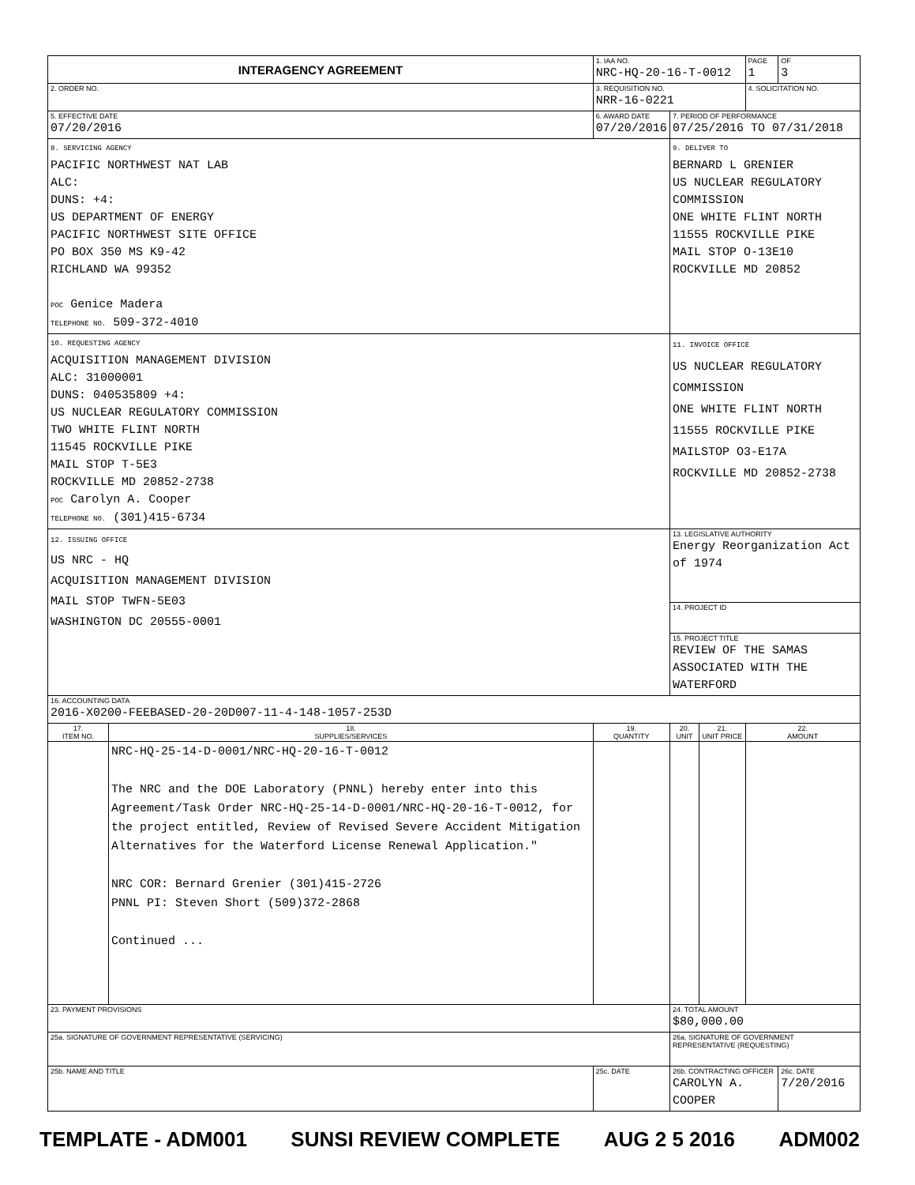| INTERAGENCY AGREEMENT | | | 1. IAA NO. NRC-HQ-20-16-T-0012 | | | PAGE 1 | OF 3 |
| 2. ORDER NO. | | | 3. REQUISITION NO. NRR-16-0221 | | | 4. SOLICITATION NO. | |
| 5. EFFECTIVE DATE 07/20/2016 | | 6. AWARD DATE 07/20/2016 | | 7. PERIOD OF PERFORMANCE 07/25/2016 TO 07/31/2018 | | | |
| 8. SERVICING AGENCY PACIFIC NORTHWEST NAT LAB ALC: DUNS: +4: US DEPARTMENT OF ENERGY PACIFIC NORTHWEST SITE OFFICE PO BOX 350 MS K9-42 RICHLAND WA 99352 POC Genice Madera TELEPHONE NO. 509-372-4010 | | | | 9. DELIVER TO BERNARD L GRENIER US NUCLEAR REGULATORY COMMISSION ONE WHITE FLINT NORTH 11555 ROCKVILLE PIKE MAIL STOP O-13E10 ROCKVILLE MD 20852 | | | |
| 10. REQUESTING AGENCY ACQUISITION MANAGEMENT DIVISION ALC: 31000001 DUNS: 040535809 +4: US NUCLEAR REGULATORY COMMISSION TWO WHITE FLINT NORTH 11545 ROCKVILLE PIKE MAIL STOP T-5E3 ROCKVILLE MD 20852-2738 POC Carolyn A. Cooper TELEPHONE NO. (301)415-6734 | | | | 11. INVOICE OFFICE US NUCLEAR REGULATORY COMMISSION ONE WHITE FLINT NORTH 11555 ROCKVILLE PIKE MAILSTOP O3-E17A ROCKVILLE MD 20852-2738 | | | |
| 12. ISSUING OFFICE US NRC - HQ ACQUISITION MANAGEMENT DIVISION MAIL STOP TWFN-5E03 WASHINGTON DC 20555-0001 | | | | 13. LEGISLATIVE AUTHORITY Energy Reorganization Act of 1974 | | | |
| | | | | 14. PROJECT ID | | | |
| | | | | 15. PROJECT TITLE REVIEW OF THE SAMAS ASSOCIATED WITH THE WATERFORD | | | |
| 16. ACCOUNTING DATA 2016-X0200-FEEBASED-20-20D007-11-4-148-1057-253D | | | | | | | |
| 17. ITEM NO. | 18. SUPPLIES/SERVICES | | 19. QUANTITY | 20. UNIT | 21. UNIT PRICE | 22. AMOUNT | |
| | NRC-HQ-25-14-D-0001/NRC-HQ-20-16-T-0012 The NRC and the DOE Laboratory (PNNL) hereby enter into this Agreement/Task Order NRC-HQ-25-14-D-0001/NRC-HQ-20-16-T-0012, for the project entitled, Review of Revised Severe Accident Mitigation Alternatives for the Waterford License Renewal Application." NRC COR: Bernard Grenier (301)415-2726 PNNL PI: Steven Short (509)372-2868 Continued ... | | | | | | |
| 23. PAYMENT PROVISIONS | | | | 24. TOTAL AMOUNT $80,000.00 | | | |
| 25a. SIGNATURE OF GOVERNMENT REPRESENTATIVE (SERVICING) | | | | 26a. SIGNATURE OF GOVERNMENT REPRESENTATIVE (REQUESTING) | | | |
| 25b. NAME AND TITLE | | | 25c. DATE | 26b. CONTRACTING OFFICER CAROLYN A. COOPER | | | 26c. DATE 7/20/2016 |
TEMPLATE - ADM001 SUNSI REVIEW COMPLETE AUG 2 5 2016 ADM002